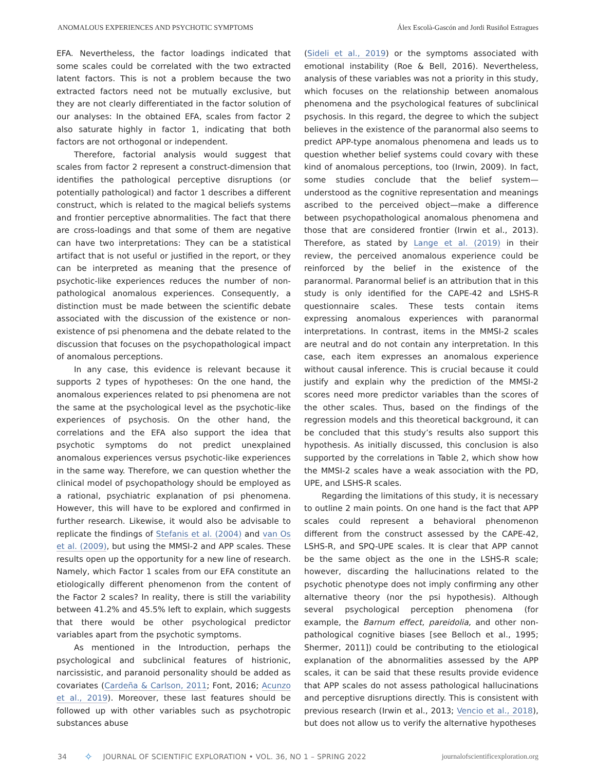ANOMALOUS EXPERIENCES AND PSYCHOTIC SYMPTOMS Álex Escolà-Gascón and Jordi Rusiñol Estragues
EFA. Nevertheless, the factor loadings indicated that some scales could be correlated with the two extracted latent factors. This is not a problem because the two extracted factors need not be mutually exclusive, but they are not clearly differentiated in the factor solution of our analyses: In the obtained EFA, scales from factor 2 also saturate highly in factor 1, indicating that both factors are not orthogonal or independent.
Therefore, factorial analysis would suggest that scales from factor 2 represent a construct-dimension that identifies the pathological perceptive disruptions (or potentially pathological) and factor 1 describes a different construct, which is related to the magical beliefs systems and frontier perceptive abnormalities. The fact that there are cross-loadings and that some of them are negative can have two interpretations: They can be a statistical artifact that is not useful or justified in the report, or they can be interpreted as meaning that the presence of psychotic-like experiences reduces the number of non-pathological anomalous experiences. Consequently, a distinction must be made between the scientific debate associated with the discussion of the existence or non-existence of psi phenomena and the debate related to the discussion that focuses on the psychopathological impact of anomalous perceptions.
In any case, this evidence is relevant because it supports 2 types of hypotheses: On the one hand, the anomalous experiences related to psi phenomena are not the same at the psychological level as the psychotic-like experiences of psychosis. On the other hand, the correlations and the EFA also support the idea that psychotic symptoms do not predict unexplained anomalous experiences versus psychotic-like experiences in the same way. Therefore, we can question whether the clinical model of psychopathology should be employed as a rational, psychiatric explanation of psi phenomena. However, this will have to be explored and confirmed in further research. Likewise, it would also be advisable to replicate the findings of Stefanis et al. (2004) and van Os et al. (2009), but using the MMSI-2 and APP scales. These results open up the opportunity for a new line of research. Namely, which Factor 1 scales from our EFA constitute an etiologically different phenomenon from the content of the Factor 2 scales? In reality, there is still the variability between 41.2% and 45.5% left to explain, which suggests that there would be other psychological predictor variables apart from the psychotic symptoms.
As mentioned in the Introduction, perhaps the psychological and subclinical features of histrionic, narcissistic, and paranoid personality should be added as covariates (Cardeña & Carlson, 2011; Font, 2016; Acunzo et al., 2019). Moreover, these last features should be followed up with other variables such as psychotropic substances abuse
(Sideli et al., 2019) or the symptoms associated with emotional instability (Roe & Bell, 2016). Nevertheless, analysis of these variables was not a priority in this study, which focuses on the relationship between anomalous phenomena and the psychological features of subclinical psychosis. In this regard, the degree to which the subject believes in the existence of the paranormal also seems to predict APP-type anomalous phenomena and leads us to question whether belief systems could covary with these kind of anomalous perceptions, too (Irwin, 2009). In fact, some studies conclude that the belief system—understood as the cognitive representation and meanings ascribed to the perceived object—make a difference between psychopathological anomalous phenomena and those that are considered frontier (Irwin et al., 2013). Therefore, as stated by Lange et al. (2019) in their review, the perceived anomalous experience could be reinforced by the belief in the existence of the paranormal. Paranormal belief is an attribution that in this study is only identified for the CAPE-42 and LSHS-R questionnaire scales. These tests contain items expressing anomalous experiences with paranormal interpretations. In contrast, items in the MMSI-2 scales are neutral and do not contain any interpretation. In this case, each item expresses an anomalous experience without causal inference. This is crucial because it could justify and explain why the prediction of the MMSI-2 scores need more predictor variables than the scores of the other scales. Thus, based on the findings of the regression models and this theoretical background, it can be concluded that this study’s results also support this hypothesis. As initially discussed, this conclusion is also supported by the correlations in Table 2, which show how the MMSI-2 scales have a weak association with the PD, UPE, and LSHS-R scales.
Regarding the limitations of this study, it is necessary to outline 2 main points. On one hand is the fact that APP scales could represent a behavioral phenomenon different from the construct assessed by the CAPE-42, LSHS-R, and SPQ-UPE scales. It is clear that APP cannot be the same object as the one in the LSHS-R scale; however, discarding the hallucinations related to the psychotic phenotype does not imply confirming any other alternative theory (nor the psi hypothesis). Although several psychological perception phenomena (for example, the Barnum effect, pareidolia, and other non-pathological cognitive biases [see Belloch et al., 1995; Shermer, 2011]) could be contributing to the etiological explanation of the abnormalities assessed by the APP scales, it can be said that these results provide evidence that APP scales do not assess pathological hallucinations and perceptive disruptions directly. This is consistent with previous research (Irwin et al., 2013; Vencio et al., 2018), but does not allow us to verify the alternative hypotheses
34 ✧ JOURNAL OF SCIENTIFIC EXPLORATION • VOL. 36, NO 1 – SPRING 2022 journalofscientificexploration.org